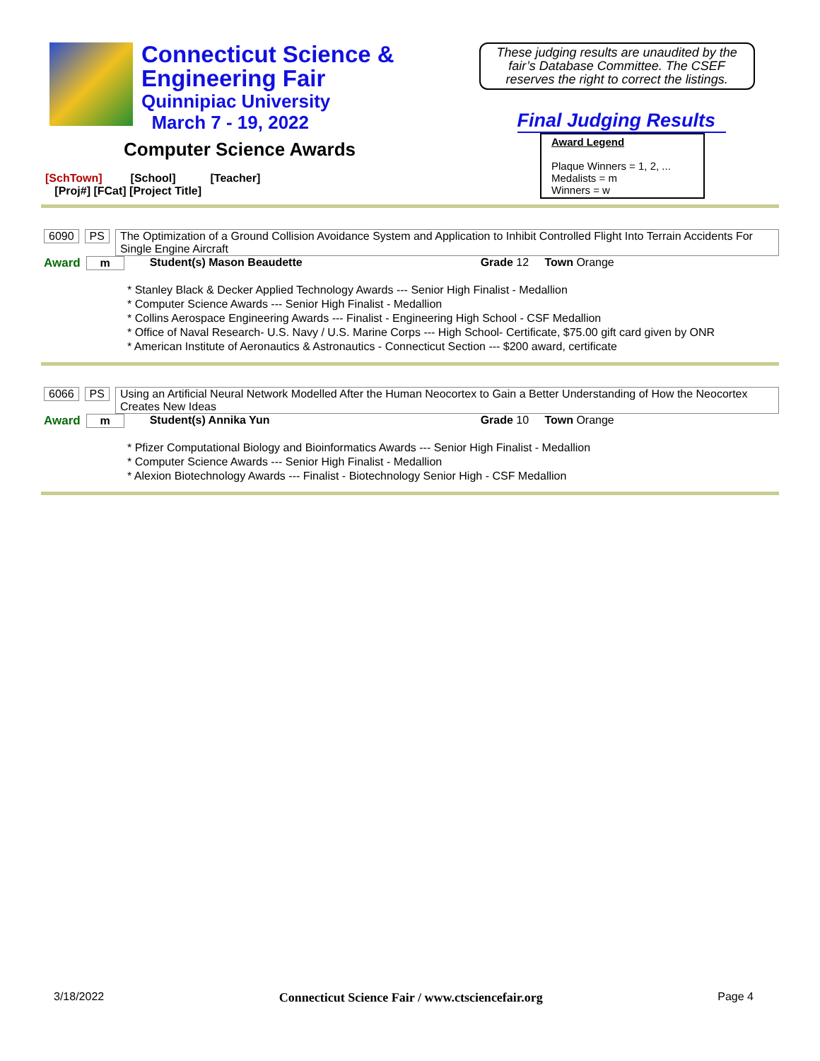Connecticut Science &
Engineering Fair
Quinnipiac University
March 7 - 19, 2022
These judging results are unaudited by the fair’s Database Committee. The CSEF reserves the right to correct the listings.
Final Judging Results
Computer Science Awards
[SchTown] [School] [Teacher]
[Proj#] [FCat] [Project Title]
Award Legend
Plaque Winners = 1, 2, ...
Medalists = m
Winners = w
6090 PS The Optimization of a Ground Collision Avoidance System and Application to Inhibit Controlled Flight Into Terrain Accidents For Single Engine Aircraft
Award m Student(s) Mason Beaudette Grade 12 Town Orange
* Stanley Black & Decker Applied Technology Awards --- Senior High Finalist - Medallion
* Computer Science Awards --- Senior High Finalist - Medallion
* Collins Aerospace Engineering Awards --- Finalist - Engineering High School - CSF Medallion
* Office of Naval Research- U.S. Navy / U.S. Marine Corps --- High School- Certificate, $75.00 gift card given by ONR
* American Institute of Aeronautics & Astronautics - Connecticut Section --- $200 award, certificate
6066 PS Using an Artificial Neural Network Modelled After the Human Neocortex to Gain a Better Understanding of How the Neocortex Creates New Ideas
Award m Student(s) Annika Yun Grade 10 Town Orange
* Pfizer Computational Biology and Bioinformatics Awards --- Senior High Finalist - Medallion
* Computer Science Awards --- Senior High Finalist - Medallion
* Alexion Biotechnology Awards --- Finalist - Biotechnology Senior High - CSF Medallion
3/18/2022 Connecticut Science Fair / www.ctsciencefair.org Page 4